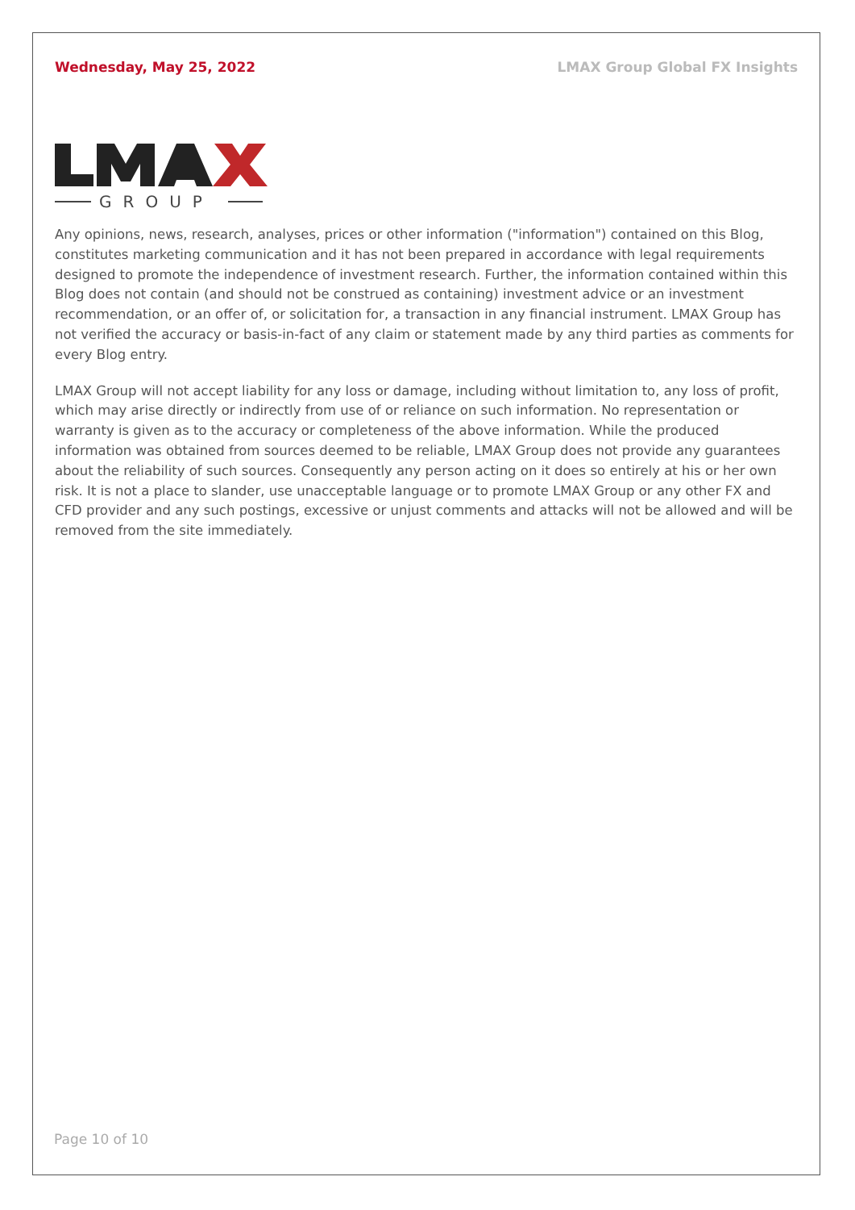Wednesday, May 25, 2022 LMAX Group Global FX Insights
GROUP
Any opinions, news, research, analyses, prices or other information ("information") contained on this Blog, constitutes marketing communication and it has not been prepared in accordance with legal requirements designed to promote the independence of investment research. Further, the information contained within this Blog does not contain (and should not be construed as containing) investment advice or an investment recommendation, or an offer of, or solicitation for, a transaction in any financial instrument. LMAX Group has not verified the accuracy or basis-in-fact of any claim or statement made by any third parties as comments for every Blog entry.
LMAX Group will not accept liability for any loss or damage, including without limitation to, any loss of profit, which may arise directly or indirectly from use of or reliance on such information. No representation or warranty is given as to the accuracy or completeness of the above information. While the produced information was obtained from sources deemed to be reliable, LMAX Group does not provide any guarantees about the reliability of such sources. Consequently any person acting on it does so entirely at his or her own risk. It is not a place to slander, use unacceptable language or to promote LMAX Group or any other FX and CFD provider and any such postings, excessive or unjust comments and attacks will not be allowed and will be removed from the site immediately.
Page 10 of 10